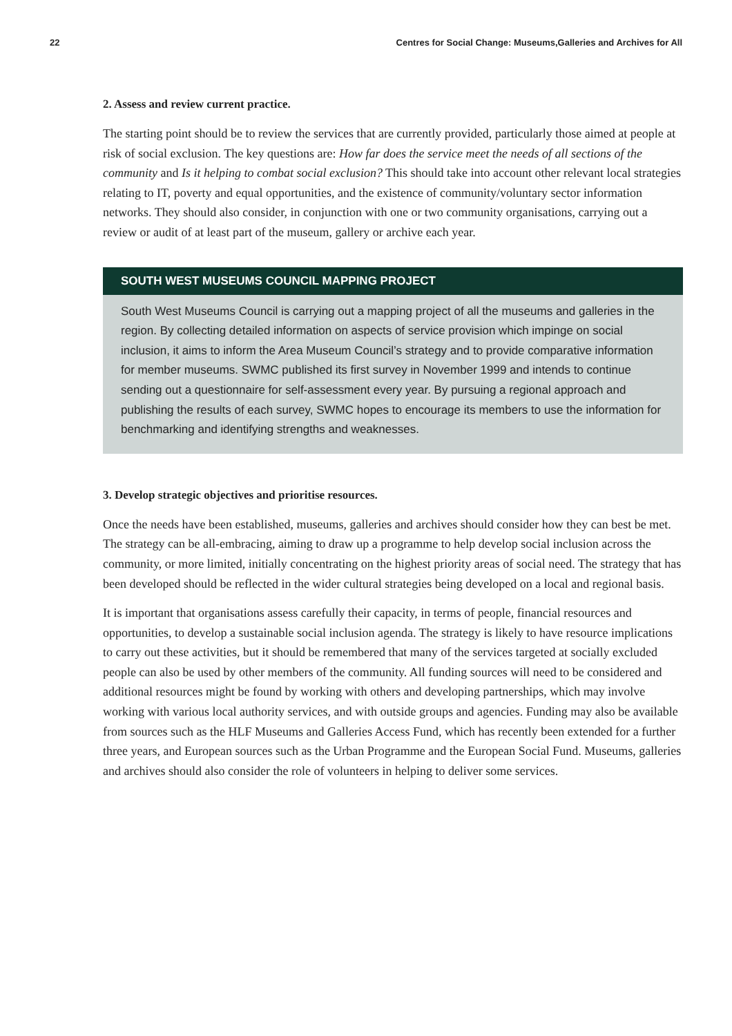22 Centres for Social Change: Museums,Galleries and Archives for All
2. Assess and review current practice.
The starting point should be to review the services that are currently provided, particularly those aimed at people at risk of social exclusion. The key questions are: How far does the service meet the needs of all sections of the community and Is it helping to combat social exclusion? This should take into account other relevant local strategies relating to IT, poverty and equal opportunities, and the existence of community/voluntary sector information networks. They should also consider, in conjunction with one or two community organisations, carrying out a review or audit of at least part of the museum, gallery or archive each year.
SOUTH WEST MUSEUMS COUNCIL MAPPING PROJECT
South West Museums Council is carrying out a mapping project of all the museums and galleries in the region. By collecting detailed information on aspects of service provision which impinge on social inclusion, it aims to inform the Area Museum Council’s strategy and to provide comparative information for member museums. SWMC published its first survey in November 1999 and intends to continue sending out a questionnaire for self-assessment every year. By pursuing a regional approach and publishing the results of each survey, SWMC hopes to encourage its members to use the information for benchmarking and identifying strengths and weaknesses.
3. Develop strategic objectives and prioritise resources.
Once the needs have been established, museums, galleries and archives should consider how they can best be met. The strategy can be all-embracing, aiming to draw up a programme to help develop social inclusion across the community, or more limited, initially concentrating on the highest priority areas of social need. The strategy that has been developed should be reflected in the wider cultural strategies being developed on a local and regional basis.
It is important that organisations assess carefully their capacity, in terms of people, financial resources and opportunities, to develop a sustainable social inclusion agenda. The strategy is likely to have resource implications to carry out these activities, but it should be remembered that many of the services targeted at socially excluded people can also be used by other members of the community. All funding sources will need to be considered and additional resources might be found by working with others and developing partnerships, which may involve working with various local authority services, and with outside groups and agencies. Funding may also be available from sources such as the HLF Museums and Galleries Access Fund, which has recently been extended for a further three years, and European sources such as the Urban Programme and the European Social Fund. Museums, galleries and archives should also consider the role of volunteers in helping to deliver some services.